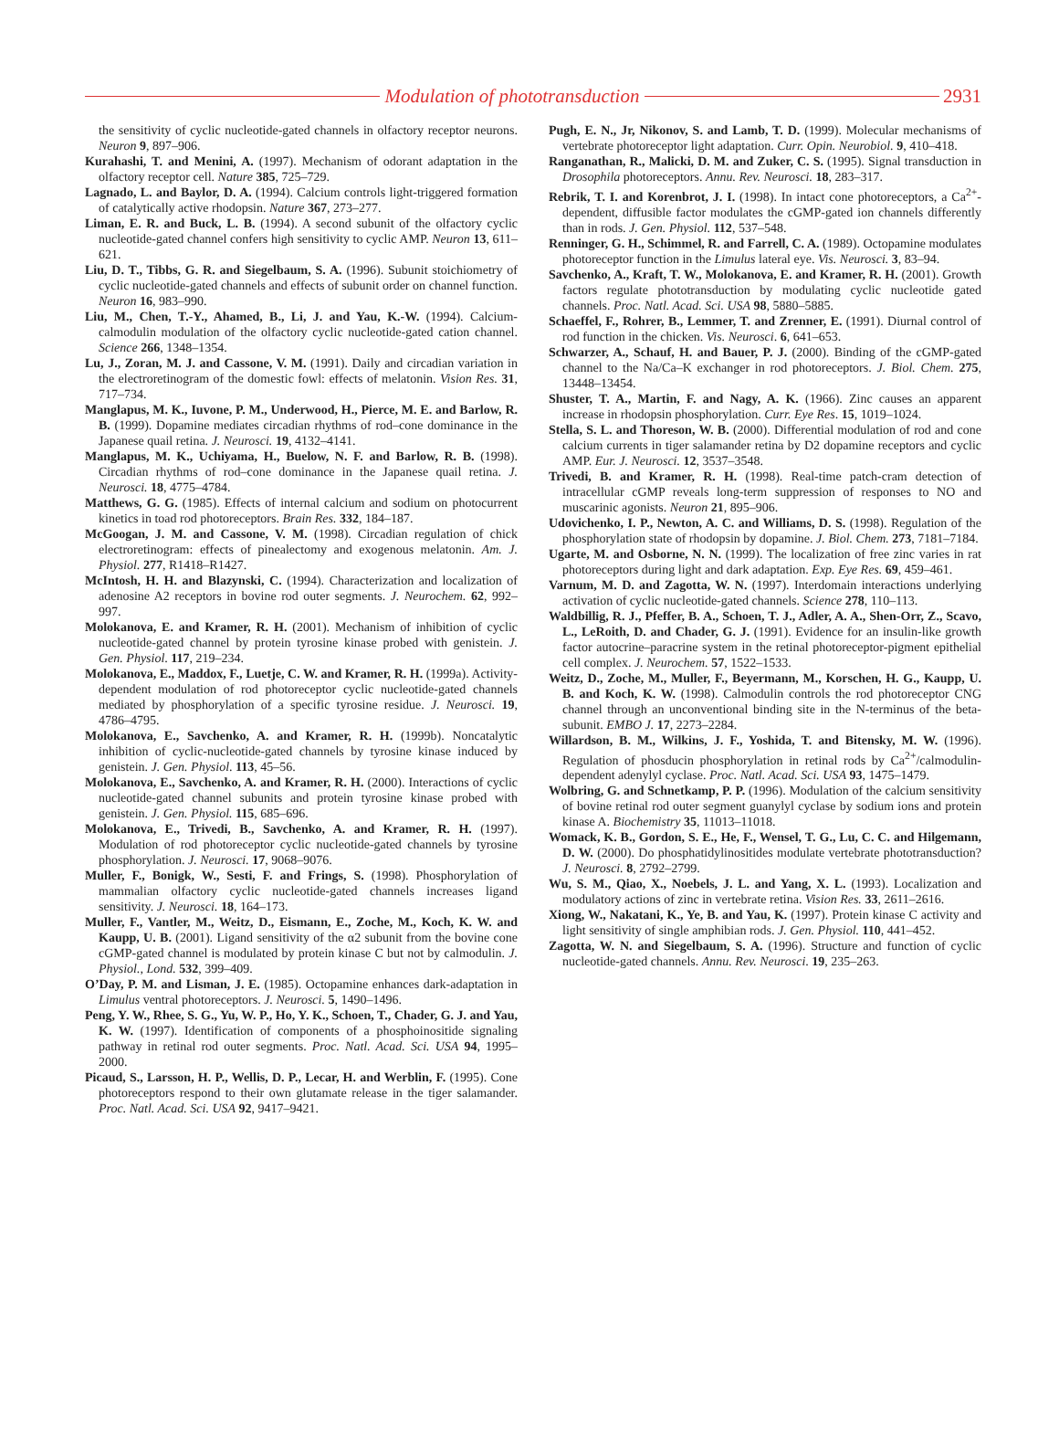Modulation of phototransduction
2931
the sensitivity of cyclic nucleotide-gated channels in olfactory receptor neurons. Neuron 9, 897–906.
Kurahashi, T. and Menini, A. (1997). Mechanism of odorant adaptation in the olfactory receptor cell. Nature 385, 725–729.
Lagnado, L. and Baylor, D. A. (1994). Calcium controls light-triggered formation of catalytically active rhodopsin. Nature 367, 273–277.
Liman, E. R. and Buck, L. B. (1994). A second subunit of the olfactory cyclic nucleotide-gated channel confers high sensitivity to cyclic AMP. Neuron 13, 611–621.
Liu, D. T., Tibbs, G. R. and Siegelbaum, S. A. (1996). Subunit stoichiometry of cyclic nucleotide-gated channels and effects of subunit order on channel function. Neuron 16, 983–990.
Liu, M., Chen, T.-Y., Ahamed, B., Li, J. and Yau, K.-W. (1994). Calcium-calmodulin modulation of the olfactory cyclic nucleotide-gated cation channel. Science 266, 1348–1354.
Lu, J., Zoran, M. J. and Cassone, V. M. (1991). Daily and circadian variation in the electroretinogram of the domestic fowl: effects of melatonin. Vision Res. 31, 717–734.
Manglapus, M. K., Iuvone, P. M., Underwood, H., Pierce, M. E. and Barlow, R. B. (1999). Dopamine mediates circadian rhythms of rod–cone dominance in the Japanese quail retina. J. Neurosci. 19, 4132–4141.
Manglapus, M. K., Uchiyama, H., Buelow, N. F. and Barlow, R. B. (1998). Circadian rhythms of rod–cone dominance in the Japanese quail retina. J. Neurosci. 18, 4775–4784.
Matthews, G. G. (1985). Effects of internal calcium and sodium on photocurrent kinetics in toad rod photoreceptors. Brain Res. 332, 184–187.
McGoogan, J. M. and Cassone, V. M. (1998). Circadian regulation of chick electroretinogram: effects of pinealectomy and exogenous melatonin. Am. J. Physiol. 277, R1418–R1427.
McIntosh, H. H. and Blazynski, C. (1994). Characterization and localization of adenosine A2 receptors in bovine rod outer segments. J. Neurochem. 62, 992–997.
Molokanova, E. and Kramer, R. H. (2001). Mechanism of inhibition of cyclic nucleotide-gated channel by protein tyrosine kinase probed with genistein. J. Gen. Physiol. 117, 219–234.
Molokanova, E., Maddox, F., Luetje, C. W. and Kramer, R. H. (1999a). Activity-dependent modulation of rod photoreceptor cyclic nucleotide-gated channels mediated by phosphorylation of a specific tyrosine residue. J. Neurosci. 19, 4786–4795.
Molokanova, E., Savchenko, A. and Kramer, R. H. (1999b). Noncatalytic inhibition of cyclic-nucleotide-gated channels by tyrosine kinase induced by genistein. J. Gen. Physiol. 113, 45–56.
Molokanova, E., Savchenko, A. and Kramer, R. H. (2000). Interactions of cyclic nucleotide-gated channel subunits and protein tyrosine kinase probed with genistein. J. Gen. Physiol. 115, 685–696.
Molokanova, E., Trivedi, B., Savchenko, A. and Kramer, R. H. (1997). Modulation of rod photoreceptor cyclic nucleotide-gated channels by tyrosine phosphorylation. J. Neurosci. 17, 9068–9076.
Muller, F., Bonigk, W., Sesti, F. and Frings, S. (1998). Phosphorylation of mammalian olfactory cyclic nucleotide-gated channels increases ligand sensitivity. J. Neurosci. 18, 164–173.
Muller, F., Vantler, M., Weitz, D., Eismann, E., Zoche, M., Koch, K. W. and Kaupp, U. B. (2001). Ligand sensitivity of the α2 subunit from the bovine cone cGMP-gated channel is modulated by protein kinase C but not by calmodulin. J. Physiol., Lond. 532, 399–409.
O’Day, P. M. and Lisman, J. E. (1985). Octopamine enhances dark-adaptation in Limulus ventral photoreceptors. J. Neurosci. 5, 1490–1496.
Peng, Y. W., Rhee, S. G., Yu, W. P., Ho, Y. K., Schoen, T., Chader, G. J. and Yau, K. W. (1997). Identification of components of a phosphoinositide signaling pathway in retinal rod outer segments. Proc. Natl. Acad. Sci. USA 94, 1995–2000.
Picaud, S., Larsson, H. P., Wellis, D. P., Lecar, H. and Werblin, F. (1995). Cone photoreceptors respond to their own glutamate release in the tiger salamander. Proc. Natl. Acad. Sci. USA 92, 9417–9421.
Pugh, E. N., Jr, Nikonov, S. and Lamb, T. D. (1999). Molecular mechanisms of vertebrate photoreceptor light adaptation. Curr. Opin. Neurobiol. 9, 410–418.
Ranganathan, R., Malicki, D. M. and Zuker, C. S. (1995). Signal transduction in Drosophila photoreceptors. Annu. Rev. Neurosci. 18, 283–317.
Rebrik, T. I. and Korenbrot, J. I. (1998). In intact cone photoreceptors, a Ca<sup>2+</sup>-dependent, diffusible factor modulates the cGMP-gated ion channels differently than in rods. J. Gen. Physiol. 112, 537–548.
Renninger, G. H., Schimmel, R. and Farrell, C. A. (1989). Octopamine modulates photoreceptor function in the Limulus lateral eye. Vis. Neurosci. 3, 83–94.
Savchenko, A., Kraft, T. W., Molokanova, E. and Kramer, R. H. (2001). Growth factors regulate phototransduction by modulating cyclic nucleotide gated channels. Proc. Natl. Acad. Sci. USA 98, 5880–5885.
Schaeffel, F., Rohrer, B., Lemmer, T. and Zrenner, E. (1991). Diurnal control of rod function in the chicken. Vis. Neurosci. 6, 641–653.
Schwarzer, A., Schauf, H. and Bauer, P. J. (2000). Binding of the cGMP-gated channel to the Na/Ca–K exchanger in rod photoreceptors. J. Biol. Chem. 275, 13448–13454.
Shuster, T. A., Martin, F. and Nagy, A. K. (1966). Zinc causes an apparent increase in rhodopsin phosphorylation. Curr. Eye Res. 15, 1019–1024.
Stella, S. L. and Thoreson, W. B. (2000). Differential modulation of rod and cone calcium currents in tiger salamander retina by D2 dopamine receptors and cyclic AMP. Eur. J. Neurosci. 12, 3537–3548.
Trivedi, B. and Kramer, R. H. (1998). Real-time patch-cram detection of intracellular cGMP reveals long-term suppression of responses to NO and muscarinic agonists. Neuron 21, 895–906.
Udovichenko, I. P., Newton, A. C. and Williams, D. S. (1998). Regulation of the phosphorylation state of rhodopsin by dopamine. J. Biol. Chem. 273, 7181–7184.
Ugarte, M. and Osborne, N. N. (1999). The localization of free zinc varies in rat photoreceptors during light and dark adaptation. Exp. Eye Res. 69, 459–461.
Varnum, M. D. and Zagotta, W. N. (1997). Interdomain interactions underlying activation of cyclic nucleotide-gated channels. Science 278, 110–113.
Waldbillig, R. J., Pfeffer, B. A., Schoen, T. J., Adler, A. A., Shen-Orr, Z., Scavo, L., LeRoith, D. and Chader, G. J. (1991). Evidence for an insulin-like growth factor autocrine–paracrine system in the retinal photoreceptor-pigment epithelial cell complex. J. Neurochem. 57, 1522–1533.
Weitz, D., Zoche, M., Muller, F., Beyermann, M., Korschen, H. G., Kaupp, U. B. and Koch, K. W. (1998). Calmodulin controls the rod photoreceptor CNG channel through an unconventional binding site in the N-terminus of the beta-subunit. EMBO J. 17, 2273–2284.
Willardson, B. M., Wilkins, J. F., Yoshida, T. and Bitensky, M. W. (1996). Regulation of phosducin phosphorylation in retinal rods by Ca<sup>2+</sup>/calmodulin-dependent adenylyl cyclase. Proc. Natl. Acad. Sci. USA 93, 1475–1479.
Wolbring, G. and Schnetkamp, P. P. (1996). Modulation of the calcium sensitivity of bovine retinal rod outer segment guanylyl cyclase by sodium ions and protein kinase A. Biochemistry 35, 11013–11018.
Womack, K. B., Gordon, S. E., He, F., Wensel, T. G., Lu, C. C. and Hilgemann, D. W. (2000). Do phosphatidylinositides modulate vertebrate phototransduction? J. Neurosci. 8, 2792–2799.
Wu, S. M., Qiao, X., Noebels, J. L. and Yang, X. L. (1993). Localization and modulatory actions of zinc in vertebrate retina. Vision Res. 33, 2611–2616.
Xiong, W., Nakatani, K., Ye, B. and Yau, K. (1997). Protein kinase C activity and light sensitivity of single amphibian rods. J. Gen. Physiol. 110, 441–452.
Zagotta, W. N. and Siegelbaum, S. A. (1996). Structure and function of cyclic nucleotide-gated channels. Annu. Rev. Neurosci. 19, 235–263.